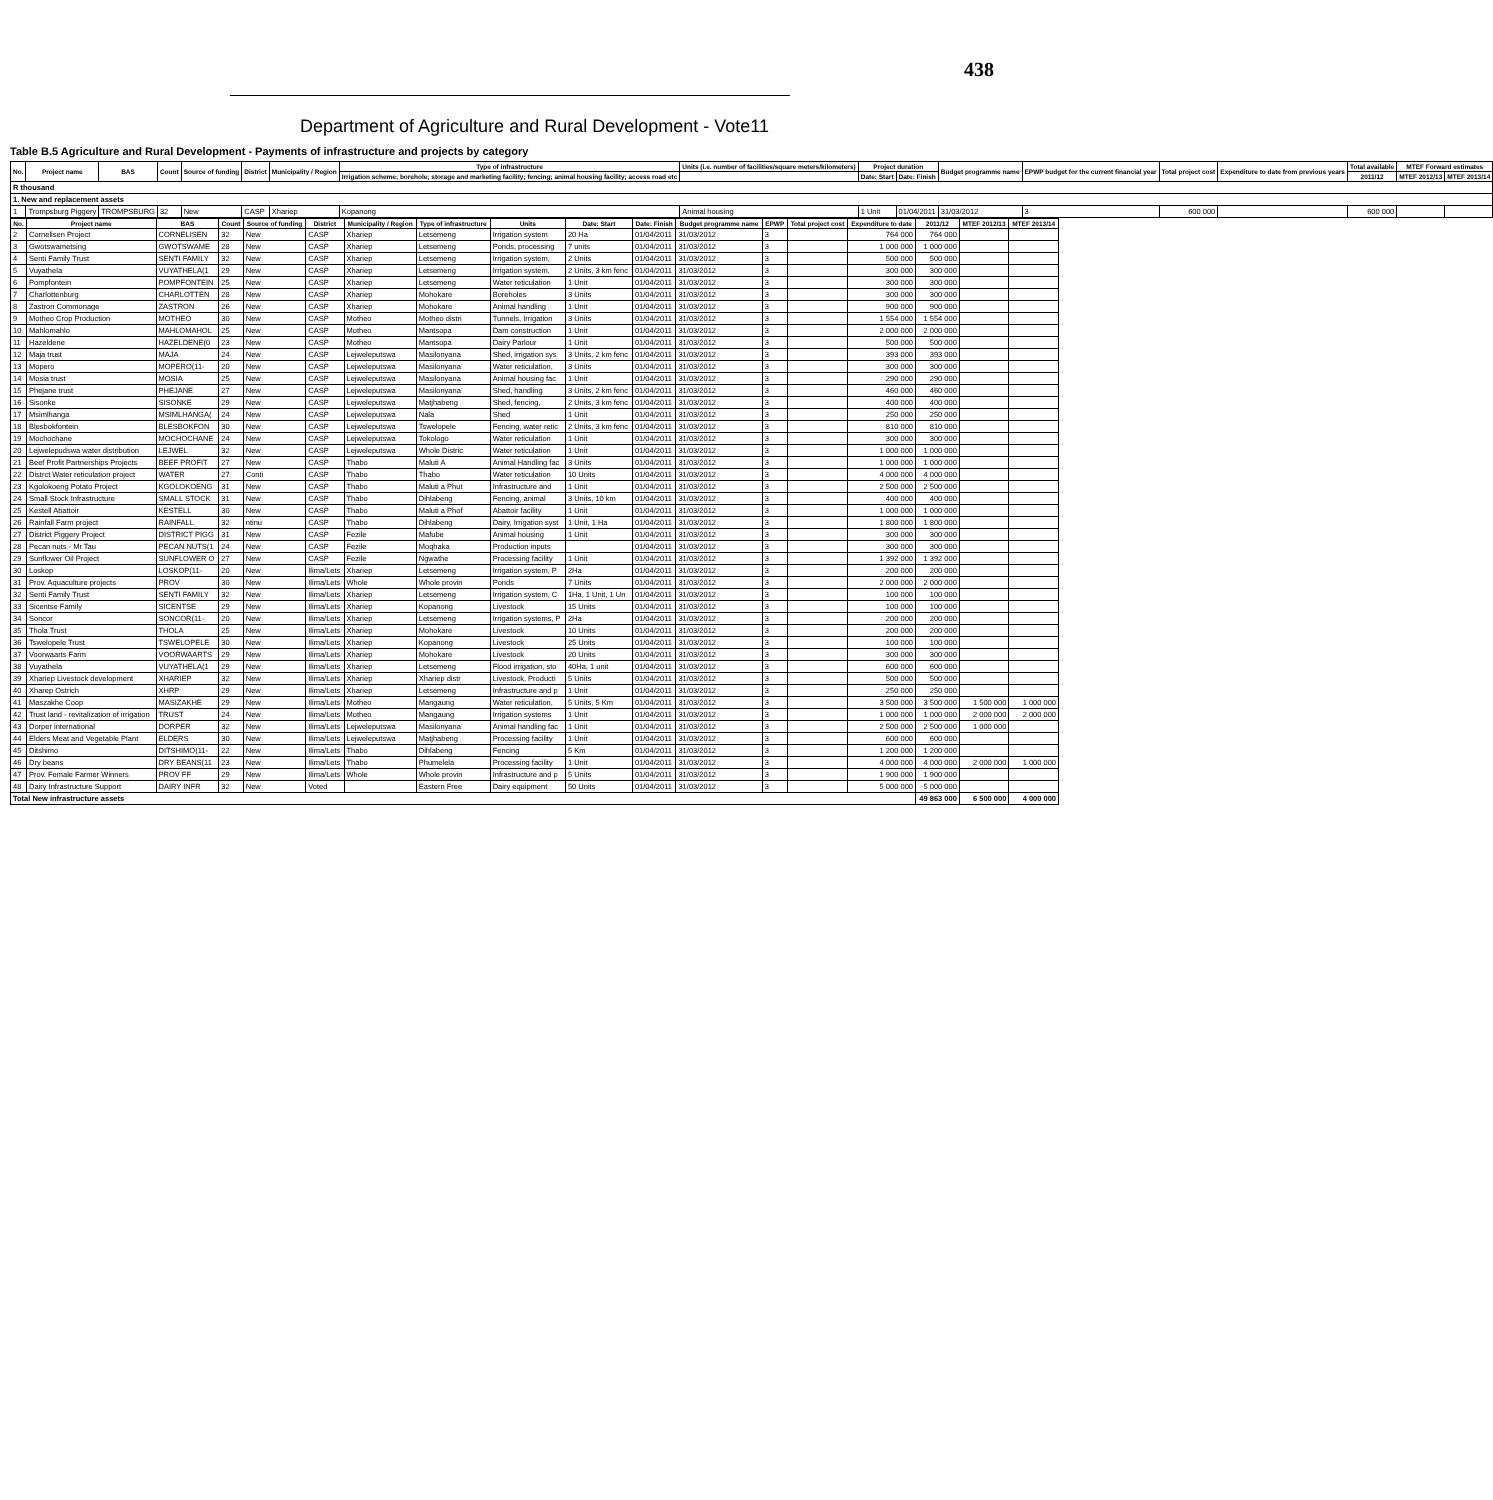438
Department of Agriculture and Rural Development - Vote11
Table B.5 Agriculture and Rural Development - Payments of infrastructure and projects by category
| No. | Project name | BAS | Count | Source of funding | District | Municipality / Region | Type of infrastructure | Units (i.e. number of facilities/square meters/kilometers) | Project duration | | Budget programme name | EPWP budget for the current financial year | Total project cost | Expenditure to date from previous years | Total available | MTEF Forward estimates | |
| --- | --- | --- | --- | --- | --- | --- | --- | --- | --- | --- | --- | --- | --- | --- | --- | --- | --- |
| | | | | | | | Irrigation scheme; borehole; storage and marketing facility; fencing; animal housing facility; access road etc | | Date: Start | Date: Finish | | | | | 2011/12 | MTEF 2012/13 | MTEF 2013/14 |
| R thousand | | | | | | | | | | | | | | | | | |
| 1. New and replacement assets | | | | | | | | | | | | | | | | | |
| 1 | Trompsburg Piggery | TROMPSBURG | 32 | New | CASP | Xhariep | Kopanong | Animal housing | 1 Unit | 01/04/2011 | 31/03/2012 | 3 | 600 000 | | 600 000 | | |
| No. | Project name | BAS | Count | Source of funding | District | Municipality / Region | Type of infrastructure | Units | Date: Start | Date: Finish | Budget programme name | EPWP | Total project cost | Expenditure to date | 2011/12 | MTEF 2012/13 | MTEF 2013/14 |
| --- | --- | --- | --- | --- | --- | --- | --- | --- | --- | --- | --- | --- | --- | --- | --- | --- | --- |
| 2 | Cornelisen Project | CORNELISEN | 32 | New | CASP | Xhariep | Letsemeng | Irrigation system | 20 Ha | 01/04/2011 | 31/03/2012 | 3 | | 764 000 | 764 000 | | |
| 3 | Gwotswametsing | GWOTSWAME | 28 | New | CASP | Xhariep | Letsemeng | Ponds, processing | 7 units | 01/04/2011 | 31/03/2012 | 3 | | 1 000 000 | 1 000 000 | | |
| 4 | Senti Family Trust | SENTI FAMILY | 32 | New | CASP | Xhariep | Letsemeng | Irrigation system, | 2 Units | 01/04/2011 | 31/03/2012 | 3 | | 500 000 | 500 000 | | |
| 5 | Vuyathela | VUYATHELA(1 | 29 | New | CASP | Xhariep | Letsemeng | Irrigation system, | 2 Units, 3 km fenc | 01/04/2011 | 31/03/2012 | 3 | | 300 000 | 300 000 | | |
| 6 | Pompfontein | POMPFONTEIN | 25 | New | CASP | Xhariep | Letsemeng | Water reticulation | 1 Unit | 01/04/2011 | 31/03/2012 | 3 | | 300 000 | 300 000 | | |
| 7 | Charlottenburg | CHARLOTTEN | 28 | New | CASP | Xhariep | Mohokare | Boreholes | 3 Units | 01/04/2011 | 31/03/2012 | 3 | | 300 000 | 300 000 | | |
| 8 | Zastron Commonage | ZASTRON | 26 | New | CASP | Xhariep | Mohokare | Animal handling | 1 Unit | 01/04/2011 | 31/03/2012 | 3 | | 900 000 | 900 000 | | |
| 9 | Motheo Crop Production | MOTHEO | 30 | New | CASP | Motheo | Motheo distri | Tunnels, Irrigation | 3 Units | 01/04/2011 | 31/03/2012 | 3 | | 1 554 000 | 1 554 000 | | |
| 10 | Mahlomahlo | MAHLOMAHOL | 25 | New | CASP | Motheo | Mantsopa | Dam construction | 1 Unit | 01/04/2011 | 31/03/2012 | 3 | | 2 000 000 | 2 000 000 | | |
| 11 | Hazeldene | HAZELDENE(0 | 23 | New | CASP | Motheo | Mantsopa | Dairy Parlour | 1 Unit | 01/04/2011 | 31/03/2012 | 3 | | 500 000 | 500 000 | | |
| 12 | Maja trust | MAJA | 24 | New | CASP | Lejweleputswa | Masilonyana | Shed, irrigation sys | 3 Units, 2 km fenc | 01/04/2011 | 31/03/2012 | 3 | | 393 000 | 393 000 | | |
| 13 | Mopero | MOPERO(11- | 20 | New | CASP | Lejweleputswa | Masilonyana | Water reticulation, | 3 Units | 01/04/2011 | 31/03/2012 | 3 | | 300 000 | 300 000 | | |
| 14 | Mosia trust | MOSIA | 25 | New | CASP | Lejweleputswa | Masilonyana | Animal housing fac | 1 Unit | 01/04/2011 | 31/03/2012 | 3 | | 290 000 | 290 000 | | |
| 15 | Phejane trust | PHEJANE | 27 | New | CASP | Lejweleputswa | Masilonyana | Shed, handling | 3 Units, 2 km fenc | 01/04/2011 | 31/03/2012 | 3 | | 460 000 | 460 000 | | |
| 16 | Sisonke | SISONKE | 29 | New | CASP | Lejweleputswa | Matjhabeng | Shed, fencing, | 2 Units, 3 km fenc | 01/04/2011 | 31/03/2012 | 3 | | 400 000 | 400 000 | | |
| 17 | Msimlhanga | MSIMLHANGA( | 24 | New | CASP | Lejweleputswa | Nala | Shed | 1 Unit | 01/04/2011 | 31/03/2012 | 3 | | 250 000 | 250 000 | | |
| 18 | Blesbokfontein | BLESBOKFON | 30 | New | CASP | Lejweleputswa | Tswelopele | Fencing, water retic | 2 Units, 3 km fenc | 01/04/2011 | 31/03/2012 | 3 | | 810 000 | 810 000 | | |
| 19 | Mochochane | MOCHOCHANE | 24 | New | CASP | Lejweleputswa | Tokologo | Water reticulation | 1 Unit | 01/04/2011 | 31/03/2012 | 3 | | 300 000 | 300 000 | | |
| 20 | Lejwelepudswa water distribution | LEJWEL | 32 | New | CASP | Lejweleputswa | Whole Distric | Water reticulation | 1 Unit | 01/04/2011 | 31/03/2012 | 3 | | 1 000 000 | 1 000 000 | | |
| 21 | Beef Profit Partnerships Projects | BEEF PROFIT | 27 | New | CASP | Thabo | Maluti A | Animal Handling fac | 3 Units | 01/04/2011 | 31/03/2012 | 3 | | 1 000 000 | 1 000 000 | | |
| 22 | Distrct Water reticulation project | WATER | 27 | Conti | CASP | Thabo | Thabo | Water reticulation | 10 Units | 01/04/2011 | 31/03/2012 | 3 | | 4 000 000 | 4 000 000 | | |
| 23 | Kgolokoeng Potato Project | KGOLOKOENG | 31 | New | CASP | Thabo | Maluti a Phut | Infrastructure and | 1 Unit | 01/04/2011 | 31/03/2012 | 3 | | 2 500 000 | 2 500 000 | | |
| 24 | Small Stock Infrastructure | SMALL STOCK | 31 | New | CASP | Thabo | Dihlabeng | Fencing, animal | 3 Units, 10 km | 01/04/2011 | 31/03/2012 | 3 | | 400 000 | 400 000 | | |
| 25 | Kestell Abattoir | KESTELL | 30 | New | CASP | Thabo | Maluti a Phof | Abattoir facility | 1 Unit | 01/04/2011 | 31/03/2012 | 3 | | 1 000 000 | 1 000 000 | | |
| 26 | Rainfall Farm project | RAINFALL | 32 | ntinu | CASP | Thabo | Dihlabeng | Dairy, Irrigation syst | 1 Unit, 1 Ha | 01/04/2011 | 31/03/2012 | 3 | | 1 800 000 | 1 800 000 | | |
| 27 | District Piggery Project | DISTRICT PIGG | 31 | New | CASP | Fezile | Mafube | Animal housing | 1 Unit | 01/04/2011 | 31/03/2012 | 3 | | 300 000 | 300 000 | | |
| 28 | Pecan nuts - Mr Tau | PECAN NUTS(1 | 24 | New | CASP | Fezile | Moqhaka | Production inputs | | 01/04/2011 | 31/03/2012 | 3 | | 300 000 | 300 000 | | |
| 29 | Sunflower Oil Project | SUNFLOWER O | 27 | New | CASP | Fezile | Ngwathe | Processing facility | 1 Unit | 01/04/2011 | 31/03/2012 | 3 | | 1 392 000 | 1 392 000 | | |
| 30 | Loskop | LOSKOP(11- | 20 | New | Ilima/Lets | Xhariep | Letsemeng | Irrigation system, P | 2Ha | 01/04/2011 | 31/03/2012 | 3 | | 200 000 | 200 000 | | |
| 31 | Prov. Aquaculture projects | PROV | 30 | New | Ilima/Lets | Whole | Whole provin | Ponds | 7 Units | 01/04/2011 | 31/03/2012 | 3 | | 2 000 000 | 2 000 000 | | |
| 32 | Senti Family Trust | SENTI FAMILY | 32 | New | Ilima/Lets | Xhariep | Letsemeng | Irrigation system, C | 1Ha, 1 Unit, 1 Un | 01/04/2011 | 31/03/2012 | 3 | | 100 000 | 100 000 | | |
| 33 | Sicentse Family | SICENTSE | 29 | New | Ilima/Lets | Xhariep | Kopanong | Livestock | 15 Units | 01/04/2011 | 31/03/2012 | 3 | | 100 000 | 100 000 | | |
| 34 | Soncor | SONCOR(11- | 20 | New | Ilima/Lets | Xhariep | Letsemeng | Irrigation systems, P | 2Ha | 01/04/2011 | 31/03/2012 | 3 | | 200 000 | 200 000 | | |
| 35 | Thola Trust | THOLA | 25 | New | Ilima/Lets | Xhariep | Mohokare | Livestock | 10 Units | 01/04/2011 | 31/03/2012 | 3 | | 200 000 | 200 000 | | |
| 36 | Tswelopele Trust | TSWELOPELE | 30 | New | Ilima/Lets | Xhariep | Kopanong | Livestock | 25 Units | 01/04/2011 | 31/03/2012 | 3 | | 100 000 | 100 000 | | |
| 37 | Voorwaarts Farm | VOORWAARTS | 29 | New | Ilima/Lets | Xhariep | Mohokare | Livestock | 20 Units | 01/04/2011 | 31/03/2012 | 3 | | 300 000 | 300 000 | | |
| 38 | Vuyathela | VUYATHELA(1 | 29 | New | Ilima/Lets | Xhariep | Letsemeng | Flood irrigation, sto | 40Ha, 1 unit | 01/04/2011 | 31/03/2012 | 3 | | 600 000 | 600 000 | | |
| 39 | Xhariep Livestock development | XHARIEP | 32 | New | Ilima/Lets | Xhariep | Xhariep distr | Livestock, Producti | 5 Units | 01/04/2011 | 31/03/2012 | 3 | | 500 000 | 500 000 | | |
| 40 | Xharep Ostrich | XHRP | 29 | New | Ilima/Lets | Xhariep | Letsemeng | Infrastructure and p | 1 Unit | 01/04/2011 | 31/03/2012 | 3 | | 250 000 | 250 000 | | |
| 41 | Maszakhe Coop | MASIZAKHE | 29 | New | Ilima/Lets | Motheo | Mangaung | Water reticulation, | 5 Units, 5 Km | 01/04/2011 | 31/03/2012 | 3 | | 3 500 000 | 3 500 000 | 1 500 000 | 1 000 000 |
| 42 | Trust land - revitalization of irrigation | TRUST | 24 | New | Ilima/Lets | Motheo | Mangaung | Irrigation systems | 1 Unit | 01/04/2011 | 31/03/2012 | 3 | | 1 000 000 | 1 000 000 | 2 000 000 | 2 000 000 |
| 43 | Dorper international | DORPER | 32 | New | Ilima/Lets | Lejweleputswa | Masilonyana | Animal handling fac | 1 Unit | 01/04/2011 | 31/03/2012 | 3 | | 2 500 000 | 2 500 000 | 1 000 000 | |
| 44 | Elders Meat and Vegetable Plant | ELDERS | 30 | New | Ilima/Lets | Lejweleputswa | Matjhabeng | Processing facility | 1 Unit | 01/04/2011 | 31/03/2012 | 3 | | 600 000 | 600 000 | | |
| 45 | Ditshimo | DITSHIMO(11- | 22 | New | Ilima/Lets | Thabo | Dihlabeng | Fencing | 5 Km | 01/04/2011 | 31/03/2012 | 3 | | 1 200 000 | 1 200 000 | | |
| 46 | Dry beans | DRY BEANS(11 | 23 | New | Ilima/Lets | Thabo | Phumelela | Processing facility | 1 Unit | 01/04/2011 | 31/03/2012 | 3 | | 4 000 000 | 4 000 000 | 2 000 000 | 1 000 000 |
| 47 | Prov. Female Farmer Winners | PROV FF | 29 | New | Ilima/Lets | Whole | Whole provin | Infrastructure and p | 5 Units | 01/04/2011 | 31/03/2012 | 3 | | 1 900 000 | 1 900 000 | | |
| 48 | Dairy Infrastructure Support | DAIRY INFR | 32 | New | Voted | | Eastern Free | Dairy equipment | 50 Units | 01/04/2011 | 31/03/2012 | 3 | | 5 000 000 | 5 000 000 | | |
| Total New infrastructure assets | | | | | | | | | | | | | | | 49 863 000 | 6 500 000 | 4 000 000 |